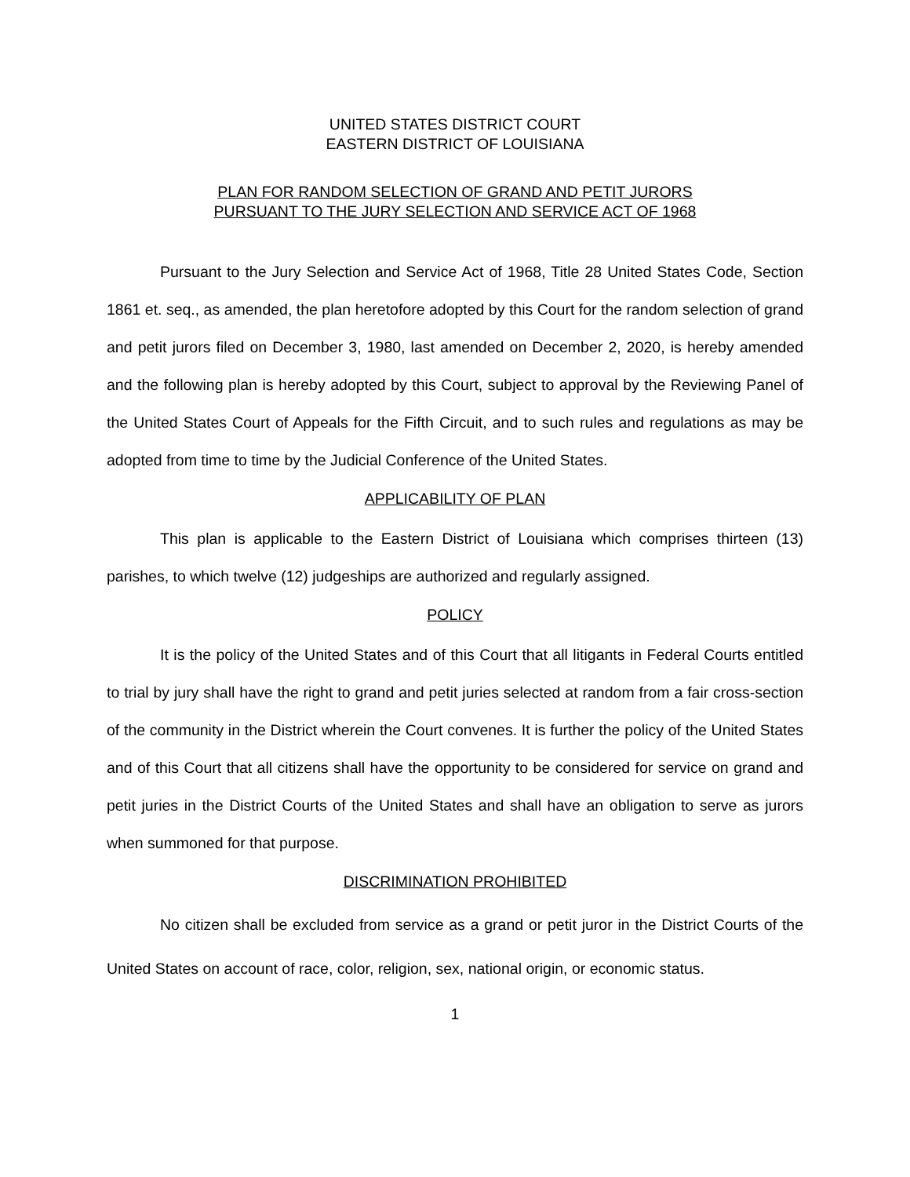UNITED STATES DISTRICT COURT
EASTERN DISTRICT OF LOUISIANA
PLAN FOR RANDOM SELECTION OF GRAND AND PETIT JURORS
PURSUANT TO THE JURY SELECTION AND SERVICE ACT OF 1968
Pursuant to the Jury Selection and Service Act of 1968, Title 28 United States Code, Section 1861 et. seq., as amended, the plan heretofore adopted by this Court for the random selection of grand and petit jurors filed on December 3, 1980, last amended on December 2, 2020, is hereby amended and the following plan is hereby adopted by this Court, subject to approval by the Reviewing Panel of the United States Court of Appeals for the Fifth Circuit, and to such rules and regulations as may be adopted from time to time by the Judicial Conference of the United States.
APPLICABILITY OF PLAN
This plan is applicable to the Eastern District of Louisiana which comprises thirteen (13) parishes, to which twelve (12) judgeships are authorized and regularly assigned.
POLICY
It is the policy of the United States and of this Court that all litigants in Federal Courts entitled to trial by jury shall have the right to grand and petit juries selected at random from a fair cross-section of the community in the District wherein the Court convenes. It is further the policy of the United States and of this Court that all citizens shall have the opportunity to be considered for service on grand and petit juries in the District Courts of the United States and shall have an obligation to serve as jurors when summoned for that purpose.
DISCRIMINATION PROHIBITED
No citizen shall be excluded from service as a grand or petit juror in the District Courts of the United States on account of race, color, religion, sex, national origin, or economic status.
1